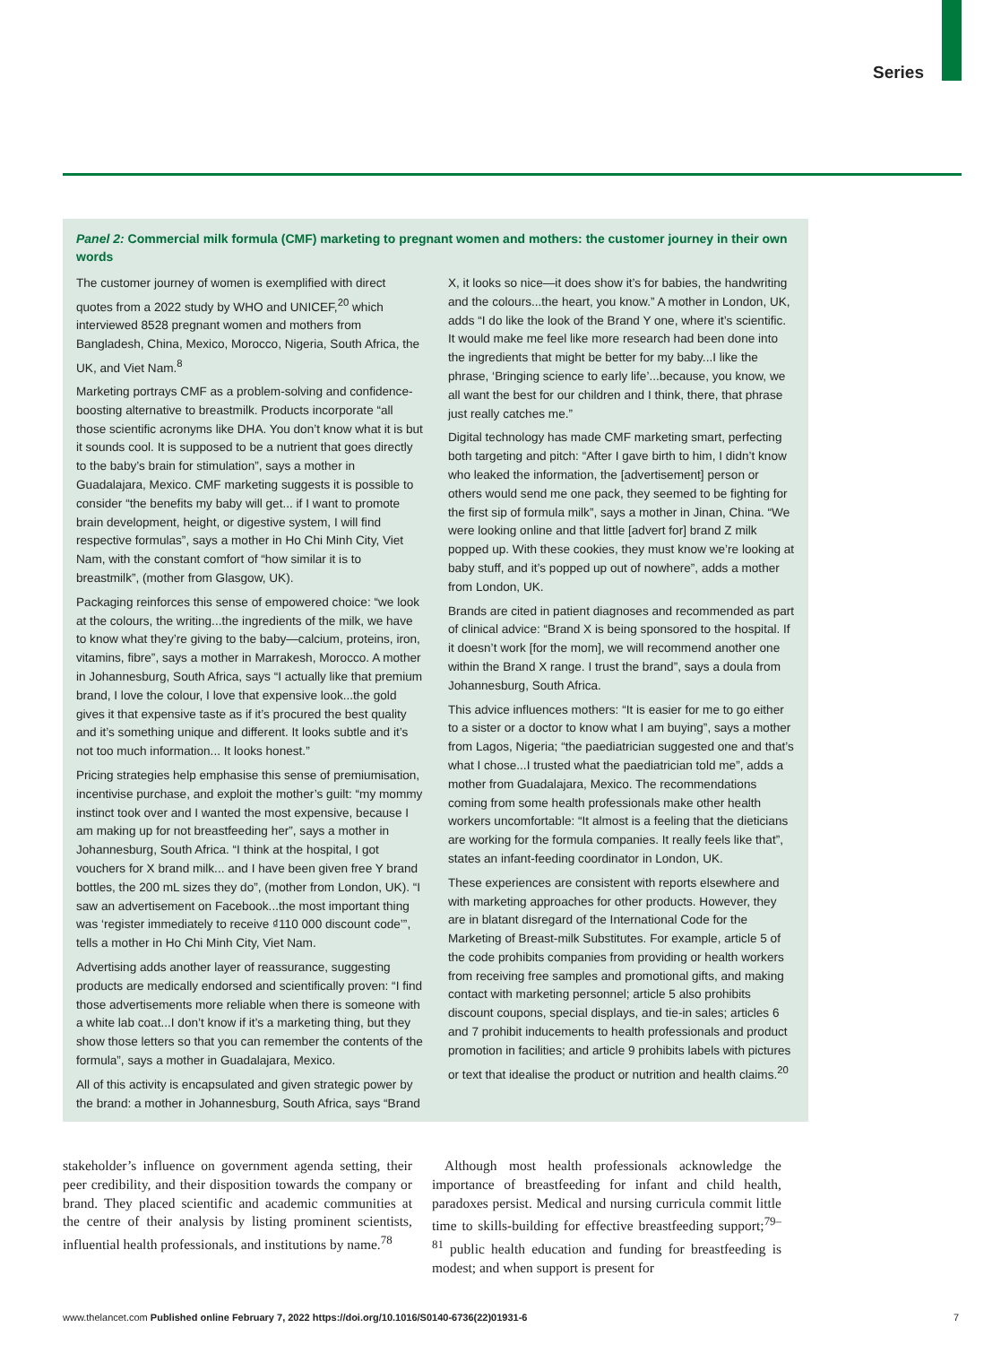Series
Panel 2: Commercial milk formula (CMF) marketing to pregnant women and mothers: the customer journey in their own words
The customer journey of women is exemplified with direct quotes from a 2022 study by WHO and UNICEF,<sup>20</sup> which interviewed 8528 pregnant women and mothers from Bangladesh, China, Mexico, Morocco, Nigeria, South Africa, the UK, and Viet Nam.<sup>8</sup>
Marketing portrays CMF as a problem-solving and confidence-boosting alternative to breastmilk. Products incorporate “all those scientific acronyms like DHA. You don’t know what it is but it sounds cool. It is supposed to be a nutrient that goes directly to the baby’s brain for stimulation”, says a mother in Guadalajara, Mexico. CMF marketing suggests it is possible to consider “the benefits my baby will get... if I want to promote brain development, height, or digestive system, I will find respective formulas”, says a mother in Ho Chi Minh City, Viet Nam, with the constant comfort of “how similar it is to breastmilk”, (mother from Glasgow, UK).
Packaging reinforces this sense of empowered choice: “we look at the colours, the writing...the ingredients of the milk, we have to know what they’re giving to the baby—calcium, proteins, iron, vitamins, fibre”, says a mother in Marrakesh, Morocco. A mother in Johannesburg, South Africa, says “I actually like that premium brand, I love the colour, I love that expensive look...the gold gives it that expensive taste as if it’s procured the best quality and it’s something unique and different. It looks subtle and it’s not too much information... It looks honest.”
Pricing strategies help emphasise this sense of premiumisation, incentivise purchase, and exploit the mother’s guilt: “my mommy instinct took over and I wanted the most expensive, because I am making up for not breastfeeding her”, says a mother in Johannesburg, South Africa. “I think at the hospital, I got vouchers for X brand milk... and I have been given free Y brand bottles, the 200 mL sizes they do”, (mother from London, UK). “I saw an advertisement on Facebook...the most important thing was ‘register immediately to receive ₫110 000 discount code’”, tells a mother in Ho Chi Minh City, Viet Nam.
Advertising adds another layer of reassurance, suggesting products are medically endorsed and scientifically proven: “I find those advertisements more reliable when there is someone with a white lab coat...I don’t know if it’s a marketing thing, but they show those letters so that you can remember the contents of the formula”, says a mother in Guadalajara, Mexico.
All of this activity is encapsulated and given strategic power by the brand: a mother in Johannesburg, South Africa, says “Brand X, it looks so nice—it does show it’s for babies, the handwriting and the colours...the heart, you know.” A mother in London, UK, adds “I do like the look of the Brand Y one, where it’s scientific. It would make me feel like more research had been done into the ingredients that might be better for my baby...I like the phrase, ‘Bringing science to early life’...because, you know, we all want the best for our children and I think, there, that phrase just really catches me.”
Digital technology has made CMF marketing smart, perfecting both targeting and pitch: “After I gave birth to him, I didn’t know who leaked the information, the [advertisement] person or others would send me one pack, they seemed to be fighting for the first sip of formula milk”, says a mother in Jinan, China. “We were looking online and that little [advert for] brand Z milk popped up. With these cookies, they must know we’re looking at baby stuff, and it’s popped up out of nowhere”, adds a mother from London, UK.
Brands are cited in patient diagnoses and recommended as part of clinical advice: “Brand X is being sponsored to the hospital. If it doesn’t work [for the mom], we will recommend another one within the Brand X range. I trust the brand”, says a doula from Johannesburg, South Africa.
This advice influences mothers: “It is easier for me to go either to a sister or a doctor to know what I am buying”, says a mother from Lagos, Nigeria; “the paediatrician suggested one and that’s what I chose...I trusted what the paediatrician told me”, adds a mother from Guadalajara, Mexico. The recommendations coming from some health professionals make other health workers uncomfortable: “It almost is a feeling that the dieticians are working for the formula companies. It really feels like that”, states an infant-feeding coordinator in London, UK.
These experiences are consistent with reports elsewhere and with marketing approaches for other products. However, they are in blatant disregard of the International Code for the Marketing of Breast-milk Substitutes. For example, article 5 of the code prohibits companies from providing or health workers from receiving free samples and promotional gifts, and making contact with marketing personnel; article 5 also prohibits discount coupons, special displays, and tie-in sales; articles 6 and 7 prohibit inducements to health professionals and product promotion in facilities; and article 9 prohibits labels with pictures or text that idealise the product or nutrition and health claims.<sup>20</sup>
stakeholder’s influence on government agenda setting, their peer credibility, and their disposition towards the company or brand. They placed scientific and academic communities at the centre of their analysis by listing prominent scientists, influential health professionals, and institutions by name.<sup>78</sup>
Although most health professionals acknowledge the importance of breastfeeding for infant and child health, paradoxes persist. Medical and nursing curricula commit little time to skills-building for effective breastfeeding support;<sup>79–81</sup> public health education and funding for breastfeeding is modest; and when support is present for
www.thelancet.com Published online February 7, 2022 https://doi.org/10.1016/S0140-6736(22)01931-6 7